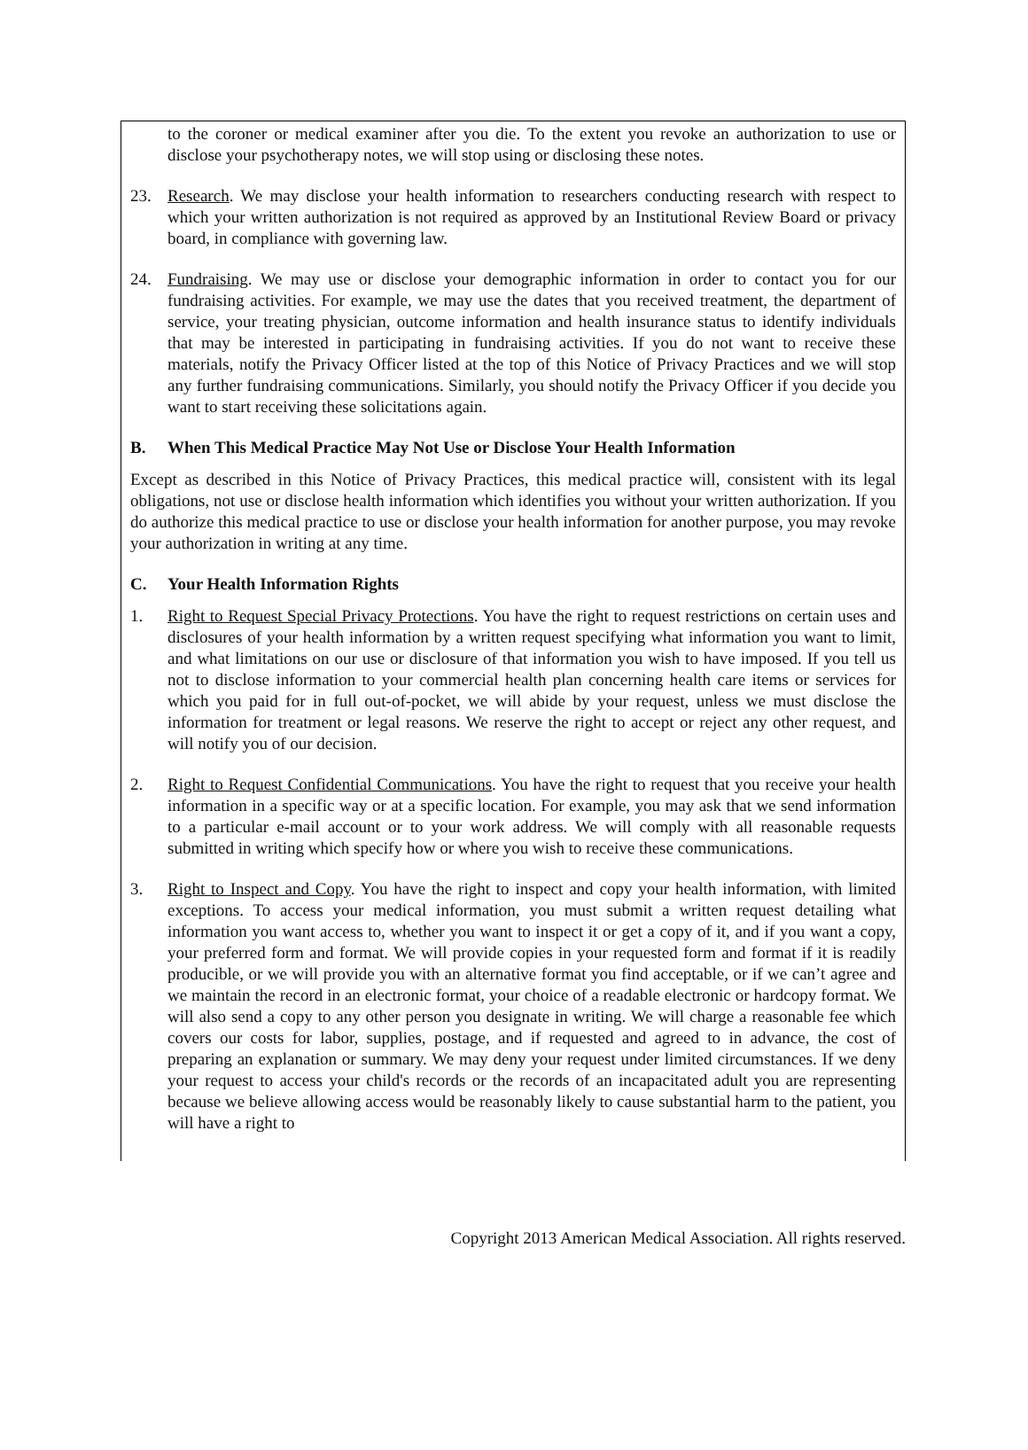to the coroner or medical examiner after you die. To the extent you revoke an authorization to use or disclose your psychotherapy notes, we will stop using or disclosing these notes.
23. Research. We may disclose your health information to researchers conducting research with respect to which your written authorization is not required as approved by an Institutional Review Board or privacy board, in compliance with governing law.
24. Fundraising. We may use or disclose your demographic information in order to contact you for our fundraising activities. For example, we may use the dates that you received treatment, the department of service, your treating physician, outcome information and health insurance status to identify individuals that may be interested in participating in fundraising activities. If you do not want to receive these materials, notify the Privacy Officer listed at the top of this Notice of Privacy Practices and we will stop any further fundraising communications. Similarly, you should notify the Privacy Officer if you decide you want to start receiving these solicitations again.
B. When This Medical Practice May Not Use or Disclose Your Health Information
Except as described in this Notice of Privacy Practices, this medical practice will, consistent with its legal obligations, not use or disclose health information which identifies you without your written authorization. If you do authorize this medical practice to use or disclose your health information for another purpose, you may revoke your authorization in writing at any time.
C. Your Health Information Rights
1. Right to Request Special Privacy Protections. You have the right to request restrictions on certain uses and disclosures of your health information by a written request specifying what information you want to limit, and what limitations on our use or disclosure of that information you wish to have imposed. If you tell us not to disclose information to your commercial health plan concerning health care items or services for which you paid for in full out-of-pocket, we will abide by your request, unless we must disclose the information for treatment or legal reasons. We reserve the right to accept or reject any other request, and will notify you of our decision.
2. Right to Request Confidential Communications. You have the right to request that you receive your health information in a specific way or at a specific location. For example, you may ask that we send information to a particular e-mail account or to your work address. We will comply with all reasonable requests submitted in writing which specify how or where you wish to receive these communications.
3. Right to Inspect and Copy. You have the right to inspect and copy your health information, with limited exceptions. To access your medical information, you must submit a written request detailing what information you want access to, whether you want to inspect it or get a copy of it, and if you want a copy, your preferred form and format. We will provide copies in your requested form and format if it is readily producible, or we will provide you with an alternative format you find acceptable, or if we can’t agree and we maintain the record in an electronic format, your choice of a readable electronic or hardcopy format. We will also send a copy to any other person you designate in writing. We will charge a reasonable fee which covers our costs for labor, supplies, postage, and if requested and agreed to in advance, the cost of preparing an explanation or summary. We may deny your request under limited circumstances. If we deny your request to access your child's records or the records of an incapacitated adult you are representing because we believe allowing access would be reasonably likely to cause substantial harm to the patient, you will have a right to
Copyright 2013 American Medical Association. All rights reserved.